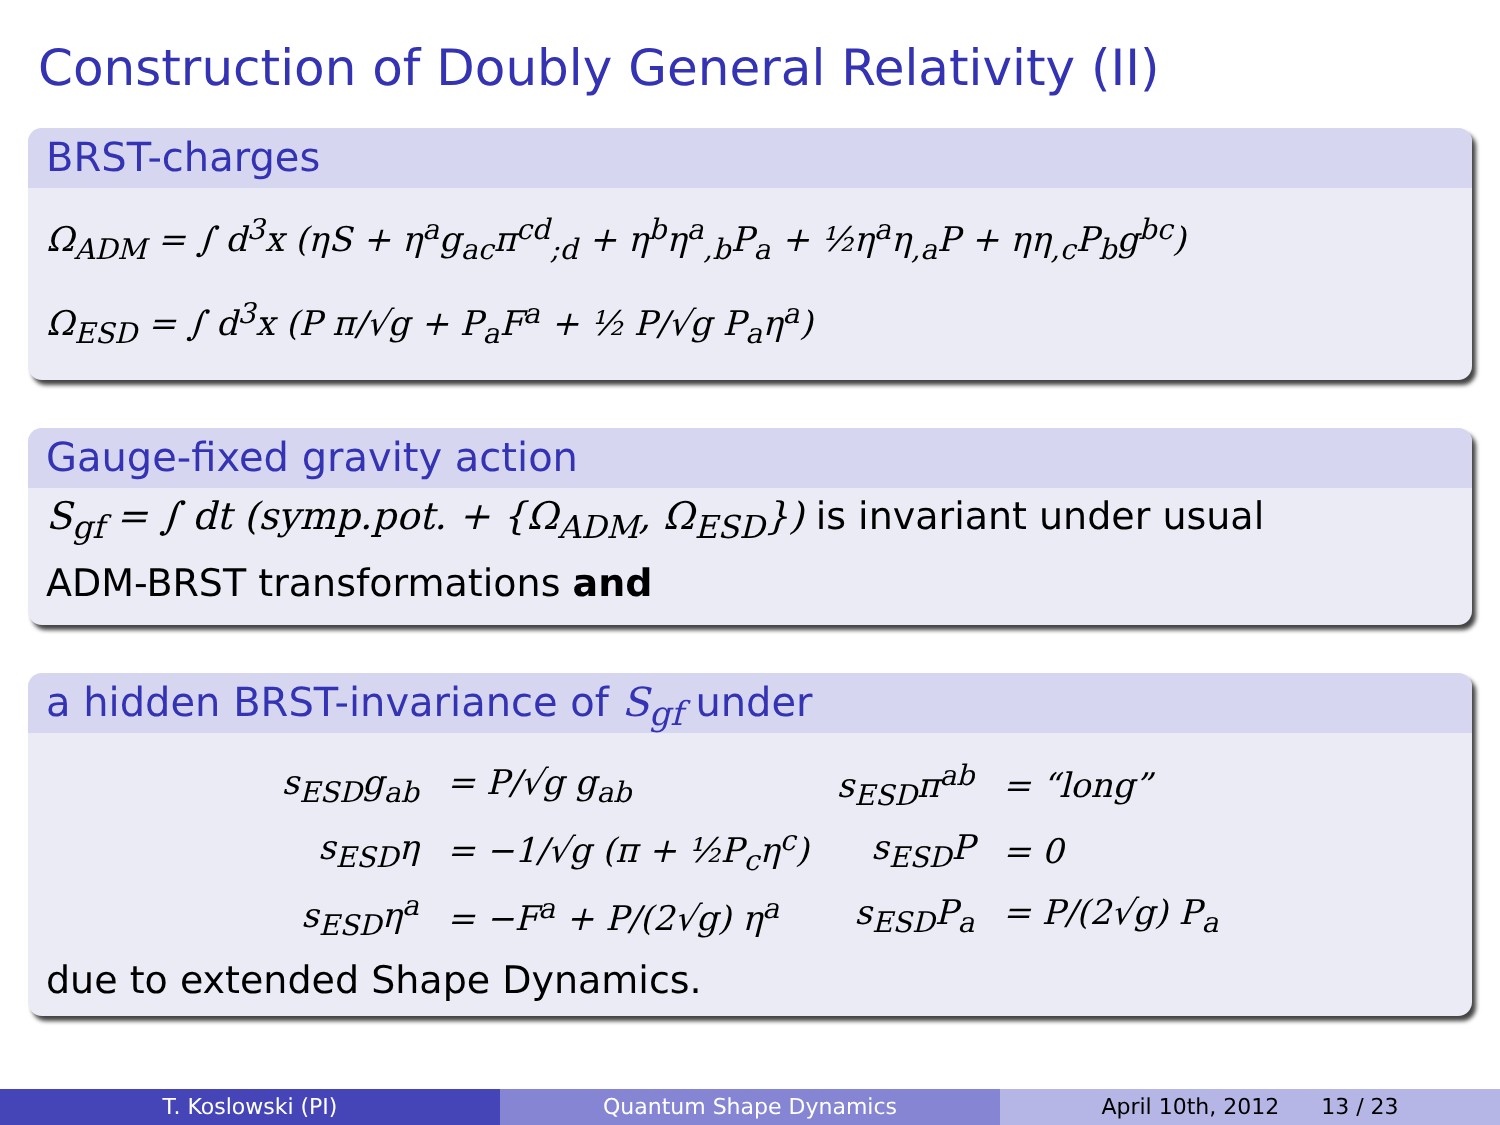Construction of Doubly General Relativity (II)
BRST-charges
Ω<sub>ADM</sub> = ∫ d<sup>3</sup>x (ηS + η<sup>a</sup>g<sub>ac</sub>π<sup>cd</sup><sub>;d</sub> + η<sup>b</sup>η<sup>a</sup><sub>,b</sub>P<sub>a</sub> + ½η<sup>a</sup>η<sub>,a</sub>P + ηη<sub>,c</sub>P<sub>b</sub>g<sup>bc</sup>)
Ω<sub>ESD</sub> = ∫ d<sup>3</sup>x (P π/√g + P<sub>a</sub>F<sup>a</sup> + ½ P/√g P<sub>a</sub>η<sup>a</sup>)
Gauge-fixed gravity action
S<sub>gf</sub> = ∫ dt (symp.pot. + {Ω<sub>ADM</sub>, Ω<sub>ESD</sub>}) is invariant under usual
ADM-BRST transformations and
a hidden BRST-invariance of S<sub>gf</sub> under
| s<sub>ESD</sub>g<sub>ab</sub> | = P/√g g<sub>ab</sub> | s<sub>ESD</sub>π<sup>ab</sup> | = “long” |
| s<sub>ESD</sub>η | = −1/√g (π + ½P<sub>c</sub>η<sup>c</sup>) | s<sub>ESD</sub>P | = 0 |
| s<sub>ESD</sub>η<sup>a</sup> | = −F<sup>a</sup> + P/(2√g) η<sup>a</sup> | s<sub>ESD</sub>P<sub>a</sub> | = P/(2√g) P<sub>a</sub> |
due to extended Shape Dynamics.
T. Koslowski (PI) Quantum Shape Dynamics April 10th, 2012 13 / 23